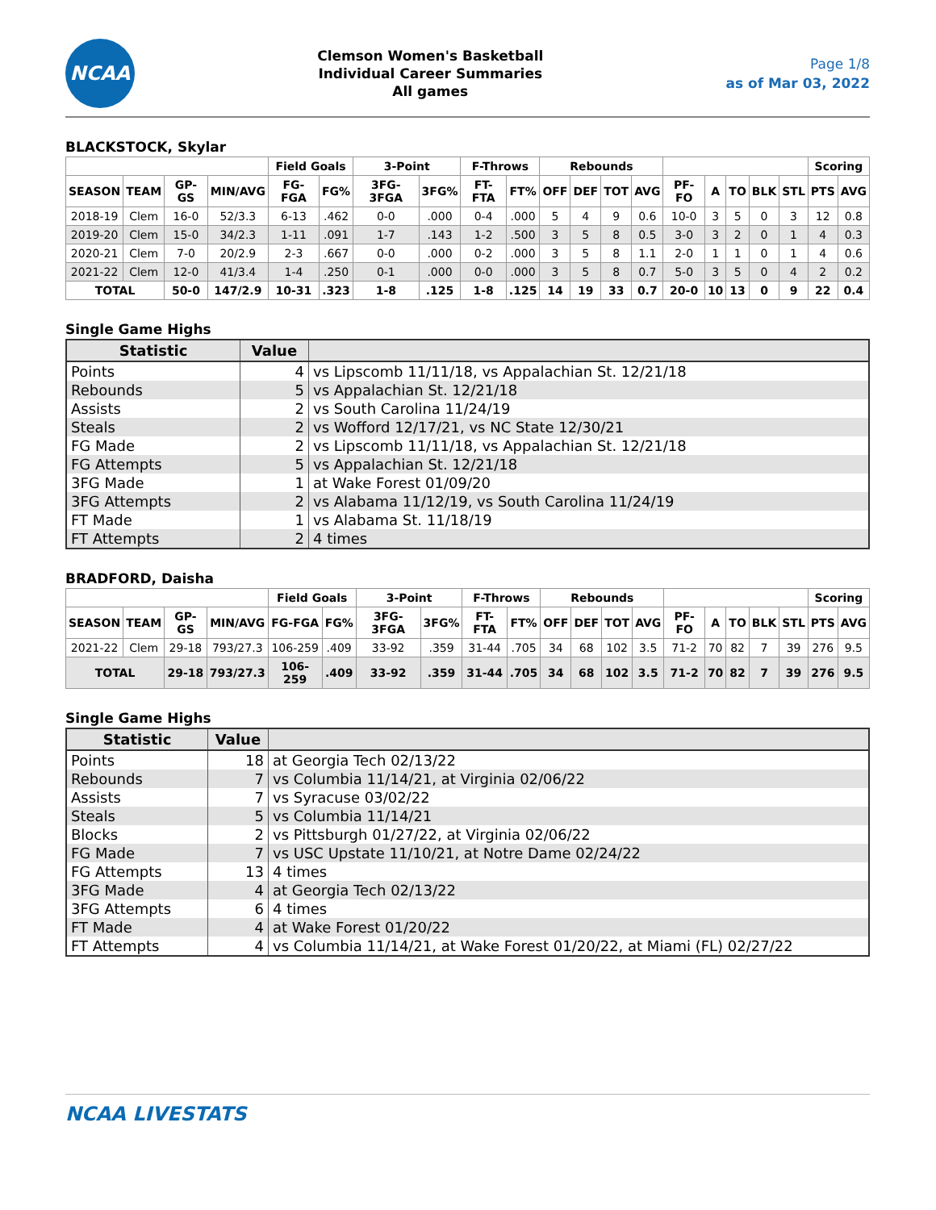NCAA
Clemson Women's Basketball
Individual Career Summaries
All games
Page 1/8
as of Mar 03, 2022
BLACKSTOCK, Skylar
| | | | | Field Goals | | 3-Point | | F-Throws | | Rebounds | | | | | | | | | Scoring | |
| --- | --- | --- | --- | --- | --- | --- | --- | --- | --- | --- | --- | --- | --- | --- | --- | --- | --- | --- | --- | --- |
| SEASON | TEAM | GP-GS | MIN/AVG | FG-FGA | FG% | 3FG-3FGA | 3FG% | FT-FTA | FT% | OFF | DEF | TOT | AVG | PF-FO | A | TO | BLK | STL | PTS | AVG |
| 2018-19 | Clem | 16-0 | 52/3.3 | 6-13 | .462 | 0-0 | .000 | 0-4 | .000 | 5 | 4 | 9 | 0.6 | 10-0 | 3 | 5 | 0 | 3 | 12 | 0.8 |
| 2019-20 | Clem | 15-0 | 34/2.3 | 1-11 | .091 | 1-7 | .143 | 1-2 | .500 | 3 | 5 | 8 | 0.5 | 3-0 | 3 | 2 | 0 | 1 | 4 | 0.3 |
| 2020-21 | Clem | 7-0 | 20/2.9 | 2-3 | .667 | 0-0 | .000 | 0-2 | .000 | 3 | 5 | 8 | 1.1 | 2-0 | 1 | 1 | 0 | 1 | 4 | 0.6 |
| 2021-22 | Clem | 12-0 | 41/3.4 | 1-4 | .250 | 0-1 | .000 | 0-0 | .000 | 3 | 5 | 8 | 0.7 | 5-0 | 3 | 5 | 0 | 4 | 2 | 0.2 |
| TOTAL | | 50-0 | 147/2.9 | 10-31 | .323 | 1-8 | .125 | 1-8 | .125 | 14 | 19 | 33 | 0.7 | 20-0 | 10 | 13 | 0 | 9 | 22 | 0.4 |
Single Game Highs
| Statistic | Value | |
| --- | --- | --- |
| Points | 4 | vs Lipscomb 11/11/18, vs Appalachian St. 12/21/18 |
| Rebounds | 5 | vs Appalachian St. 12/21/18 |
| Assists | 2 | vs South Carolina 11/24/19 |
| Steals | 2 | vs Wofford 12/17/21, vs NC State 12/30/21 |
| FG Made | 2 | vs Lipscomb 11/11/18, vs Appalachian St. 12/21/18 |
| FG Attempts | 5 | vs Appalachian St. 12/21/18 |
| 3FG Made | 1 | at Wake Forest 01/09/20 |
| 3FG Attempts | 2 | vs Alabama 11/12/19, vs South Carolina 11/24/19 |
| FT Made | 1 | vs Alabama St. 11/18/19 |
| FT Attempts | 2 | 4 times |
BRADFORD, Daisha
| | | | | Field Goals | | 3-Point | | F-Throws | | Rebounds | | | | | | | | | Scoring | |
| --- | --- | --- | --- | --- | --- | --- | --- | --- | --- | --- | --- | --- | --- | --- | --- | --- | --- | --- | --- | --- |
| SEASON | TEAM | GP-GS | MIN/AVG | FG-FGA | FG% | 3FG-3FGA | 3FG% | FT-FTA | FT% | OFF | DEF | TOT | AVG | PF-FO | A | TO | BLK | STL | PTS | AVG |
| 2021-22 | Clem | 29-18 | 793/27.3 | 106-259 | .409 | 33-92 | .359 | 31-44 | .705 | 34 | 68 | 102 | 3.5 | 71-2 | 70 | 82 | 7 | 39 | 276 | 9.5 |
| TOTAL | | 29-18 | 793/27.3 | 106-259 | .409 | 33-92 | .359 | 31-44 | .705 | 34 | 68 | 102 | 3.5 | 71-2 | 70 | 82 | 7 | 39 | 276 | 9.5 |
Single Game Highs
| Statistic | Value | |
| --- | --- | --- |
| Points | 18 | at Georgia Tech 02/13/22 |
| Rebounds | 7 | vs Columbia 11/14/21, at Virginia 02/06/22 |
| Assists | 7 | vs Syracuse 03/02/22 |
| Steals | 5 | vs Columbia 11/14/21 |
| Blocks | 2 | vs Pittsburgh 01/27/22, at Virginia 02/06/22 |
| FG Made | 7 | vs USC Upstate 11/10/21, at Notre Dame 02/24/22 |
| FG Attempts | 13 | 4 times |
| 3FG Made | 4 | at Georgia Tech 02/13/22 |
| 3FG Attempts | 6 | 4 times |
| FT Made | 4 | at Wake Forest 01/20/22 |
| FT Attempts | 4 | vs Columbia 11/14/21, at Wake Forest 01/20/22, at Miami (FL) 02/27/22 |
NCAA LIVESTATS